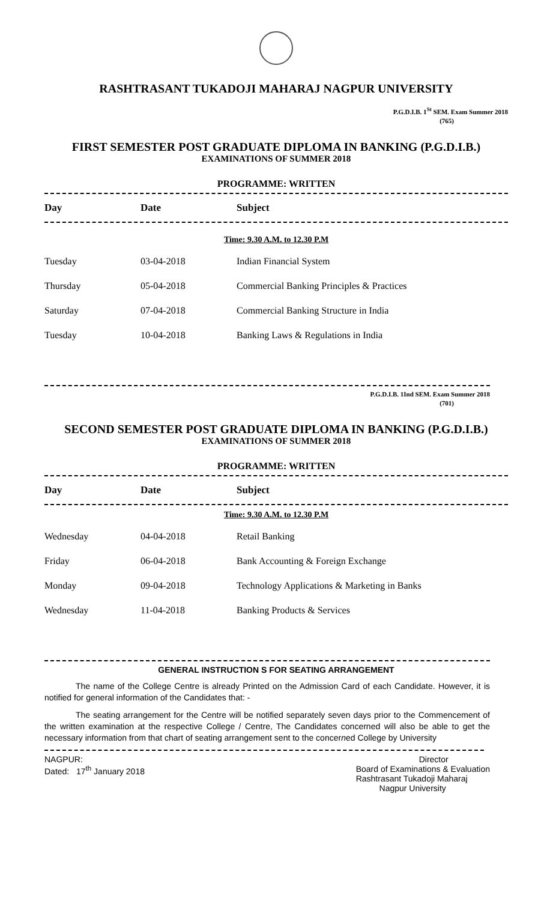RASHTRASANT TUKADOJI MAHARAJ NAGPUR UNIVERSITY
P.G.D.I.B. 1<sup>St</sup> SEM. Exam Summer 2018
(765)
FIRST SEMESTER POST GRADUATE DIPLOMA IN BANKING (P.G.D.I.B.)
EXAMINATIONS OF SUMMER 2018
PROGRAMME: WRITTEN
| Day | Date | Subject |
| --- | --- | --- |
Time: 9.30 A.M. to 12.30 P.M
| Tuesday | 03-04-2018 | Indian Financial System |
| Thursday | 05-04-2018 | Commercial Banking Principles & Practices |
| Saturday | 07-04-2018 | Commercial Banking Structure in India |
| Tuesday | 10-04-2018 | Banking Laws & Regulations in India |
P.G.D.I.B. 1Ind SEM. Exam Summer 2018
(701)
SECOND SEMESTER POST GRADUATE DIPLOMA IN BANKING (P.G.D.I.B.)
EXAMINATIONS OF SUMMER 2018
PROGRAMME: WRITTEN
| Day | Date | Subject |
| --- | --- | --- |
Time: 9.30 A.M. to 12.30 P.M
| Wednesday | 04-04-2018 | Retail Banking |
| Friday | 06-04-2018 | Bank Accounting & Foreign Exchange |
| Monday | 09-04-2018 | Technology Applications & Marketing in Banks |
| Wednesday | 11-04-2018 | Banking Products & Services |
GENERAL INSTRUCTION S FOR SEATING ARRANGEMENT
The name of the College Centre is already Printed on the Admission Card of each Candidate. However, it is notified for general information of the Candidates that: -
The seating arrangement for the Centre will be notified separately seven days prior to the Commencement of the written examination at the respective College / Centre, The Candidates concerned will also be able to get the necessary information from that chart of seating arrangement sent to the concerned College by University
NAGPUR:
Dated: 17<sup>th</sup> January 2018
Director
Board of Examinations & Evaluation
Rashtrasant Tukadoji Maharaj
Nagpur University